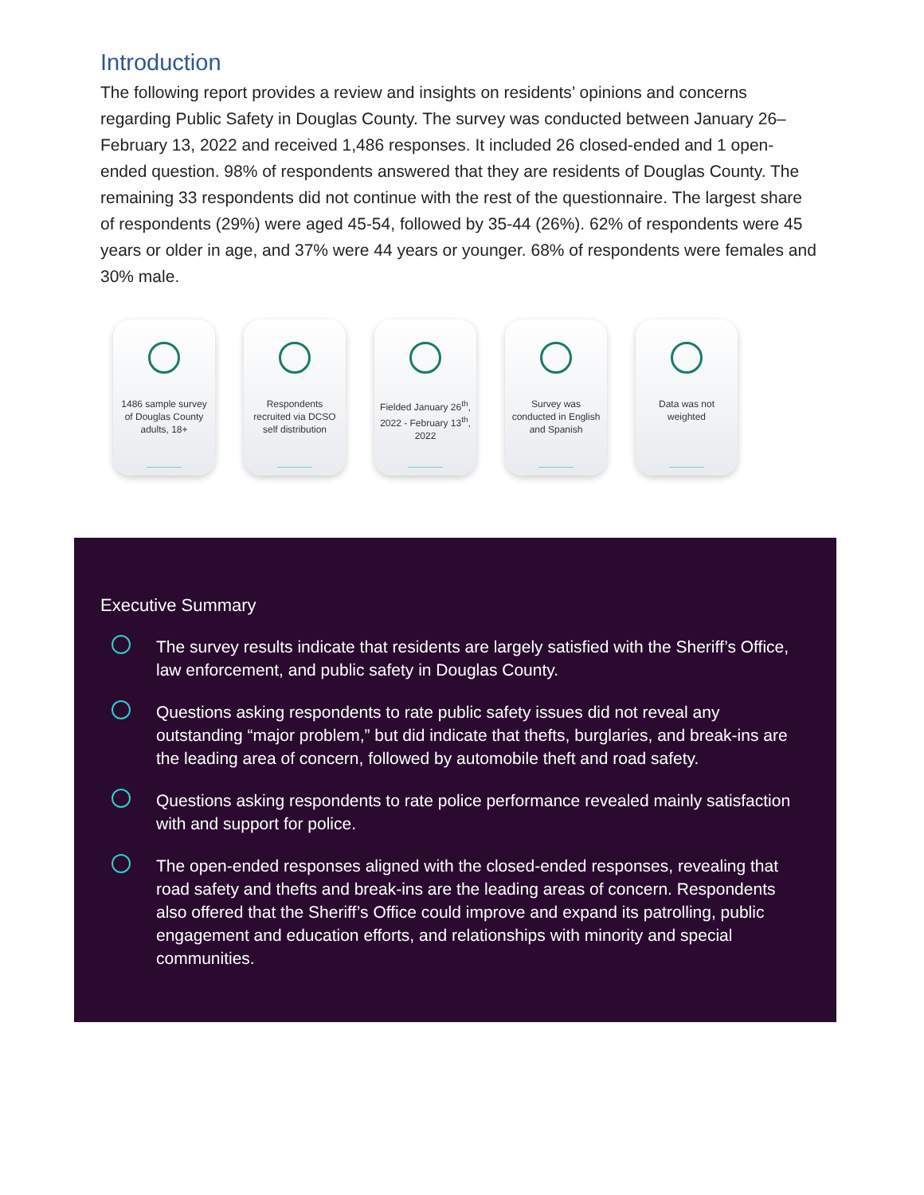Introduction
The following report provides a review and insights on residents’ opinions and concerns regarding Public Safety in Douglas County. The survey was conducted between January 26–February 13, 2022 and received 1,486 responses. It included 26 closed-ended and 1 open-ended question. 98% of respondents answered that they are residents of Douglas County. The remaining 33 respondents did not continue with the rest of the questionnaire. The largest share of respondents (29%) were aged 45-54, followed by 35-44 (26%). 62% of respondents were 45 years or older in age, and 37% were 44 years or younger. 68% of respondents were females and 30% male.
1486 sample survey of Douglas County adults, 18+
Respondents recruited via DCSO self distribution
Fielded January 26<sup>th</sup>, 2022 - February 13<sup>th</sup>, 2022
Survey was conducted in English and Spanish
Data was not weighted
Executive Summary
The survey results indicate that residents are largely satisfied with the Sheriff’s Office, law enforcement, and public safety in Douglas County.
Questions asking respondents to rate public safety issues did not reveal any outstanding “major problem,” but did indicate that thefts, burglaries, and break-ins are the leading area of concern, followed by automobile theft and road safety.
Questions asking respondents to rate police performance revealed mainly satisfaction with and support for police.
The open-ended responses aligned with the closed-ended responses, revealing that road safety and thefts and break-ins are the leading areas of concern. Respondents also offered that the Sheriff’s Office could improve and expand its patrolling, public engagement and education efforts, and relationships with minority and special communities.